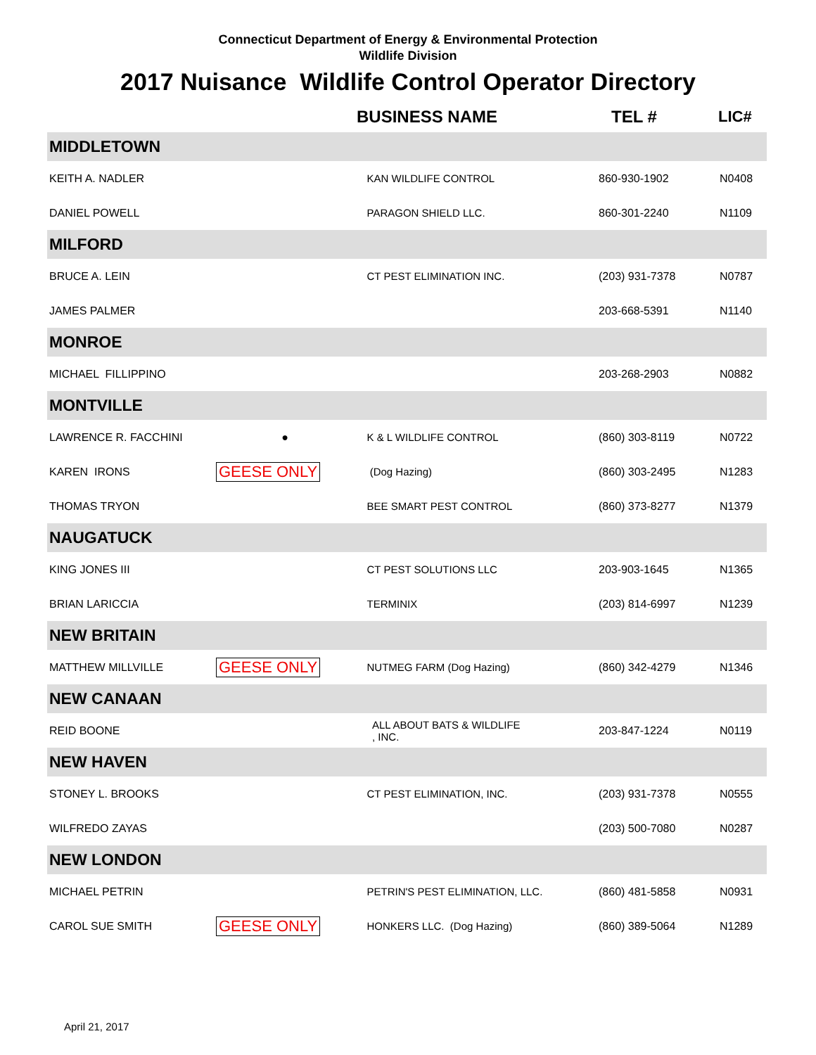Connecticut Department of Energy & Environmental Protection
Wildlife Division
2017 Nuisance Wildlife Control Operator Directory
| | | BUSINESS NAME | TEL # | LIC# |
| --- | --- | --- | --- | --- |
| MIDDLETOWN | | | | |
| KEITH A. NADLER | | KAN WILDLIFE CONTROL | 860-930-1902 | N0408 |
| DANIEL POWELL | | PARAGON SHIELD LLC. | 860-301-2240 | N1109 |
| MILFORD | | | | |
| BRUCE A. LEIN | | CT PEST ELIMINATION INC. | (203) 931-7378 | N0787 |
| JAMES PALMER | | | 203-668-5391 | N1140 |
| MONROE | | | | |
| MICHAEL FILLIPPINO | | | 203-268-2903 | N0882 |
| MONTVILLE | | | | |
| LAWRENCE R. FACCHINI | ● | K & L WILDLIFE CONTROL | (860) 303-8119 | N0722 |
| KAREN IRONS | GEESE ONLY | (Dog Hazing) | (860) 303-2495 | N1283 |
| THOMAS TRYON | | BEE SMART PEST CONTROL | (860) 373-8277 | N1379 |
| NAUGATUCK | | | | |
| KING JONES III | | CT PEST SOLUTIONS LLC | 203-903-1645 | N1365 |
| BRIAN LARICCIA | | TERMINIX | (203) 814-6997 | N1239 |
| NEW BRITAIN | | | | |
| MATTHEW MILLVILLE | GEESE ONLY | NUTMEG FARM (Dog Hazing) | (860) 342-4279 | N1346 |
| NEW CANAAN | | | | |
| REID BOONE | | ALL ABOUT BATS & WILDLIFE , INC. | 203-847-1224 | N0119 |
| NEW HAVEN | | | | |
| STONEY L. BROOKS | | CT PEST ELIMINATION, INC. | (203) 931-7378 | N0555 |
| WILFREDO ZAYAS | | | (203) 500-7080 | N0287 |
| NEW LONDON | | | | |
| MICHAEL PETRIN | | PETRIN'S PEST ELIMINATION, LLC. | (860) 481-5858 | N0931 |
| CAROL SUE SMITH | GEESE ONLY | HONKERS LLC. (Dog Hazing) | (860) 389-5064 | N1289 |
April 21, 2017